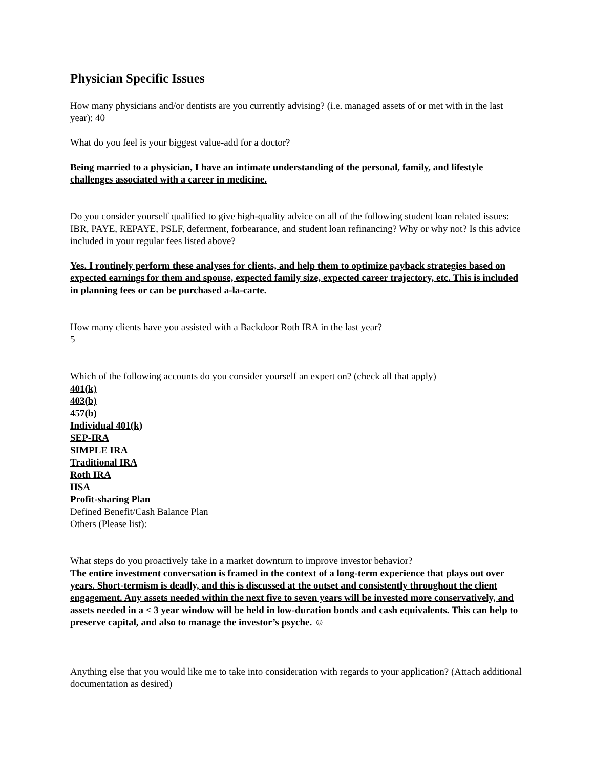Physician Specific Issues
How many physicians and/or dentists are you currently advising? (i.e. managed assets of or met with in the last year): 40
What do you feel is your biggest value-add for a doctor?
Being married to a physician, I have an intimate understanding of the personal, family, and lifestyle challenges associated with a career in medicine.
Do you consider yourself qualified to give high-quality advice on all of the following student loan related issues: IBR, PAYE, REPAYE, PSLF, deferment, forbearance, and student loan refinancing? Why or why not? Is this advice included in your regular fees listed above?
Yes. I routinely perform these analyses for clients, and help them to optimize payback strategies based on expected earnings for them and spouse, expected family size, expected career trajectory, etc. This is included in planning fees or can be purchased a-la-carte.
How many clients have you assisted with a Backdoor Roth IRA in the last year?
5
Which of the following accounts do you consider yourself an expert on? (check all that apply)
401(k)
403(b)
457(b)
Individual 401(k)
SEP-IRA
SIMPLE IRA
Traditional IRA
Roth IRA
HSA
Profit-sharing Plan
Defined Benefit/Cash Balance Plan
Others (Please list):
What steps do you proactively take in a market downturn to improve investor behavior?
The entire investment conversation is framed in the context of a long-term experience that plays out over years. Short-termism is deadly, and this is discussed at the outset and consistently throughout the client engagement. Any assets needed within the next five to seven years will be invested more conservatively, and assets needed in a < 3 year window will be held in low-duration bonds and cash equivalents. This can help to preserve capital, and also to manage the investor’s psyche. ☺
Anything else that you would like me to take into consideration with regards to your application? (Attach additional documentation as desired)